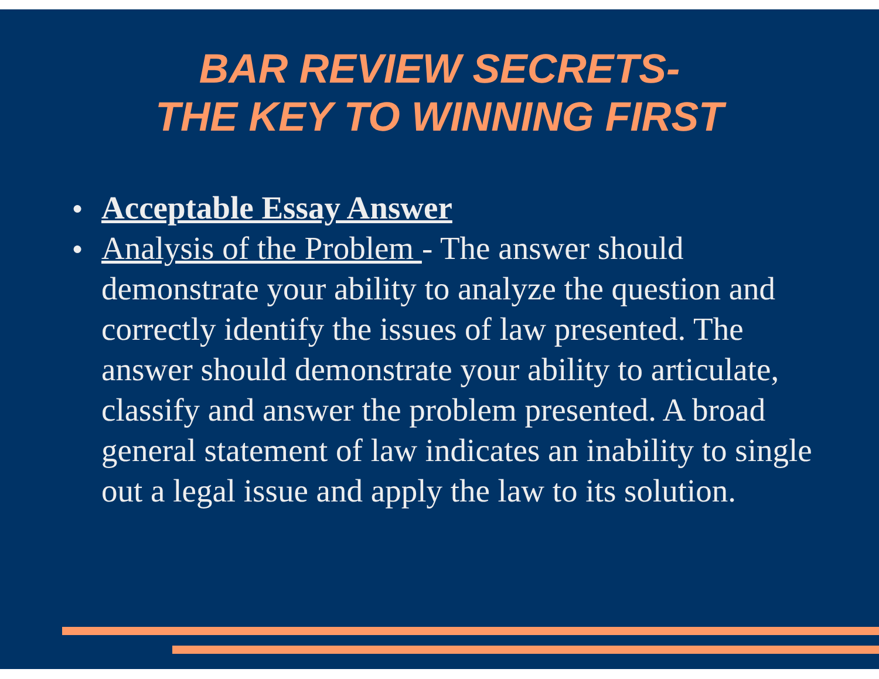BAR REVIEW SECRETS-
THE KEY TO WINNING FIRST
● Acceptable Essay Answer
● Analysis of the Problem - The answer should demonstrate your ability to analyze the question and correctly identify the issues of law presented. The answer should demonstrate your ability to articulate, classify and answer the problem presented. A broad general statement of law indicates an inability to single out a legal issue and apply the law to its solution.